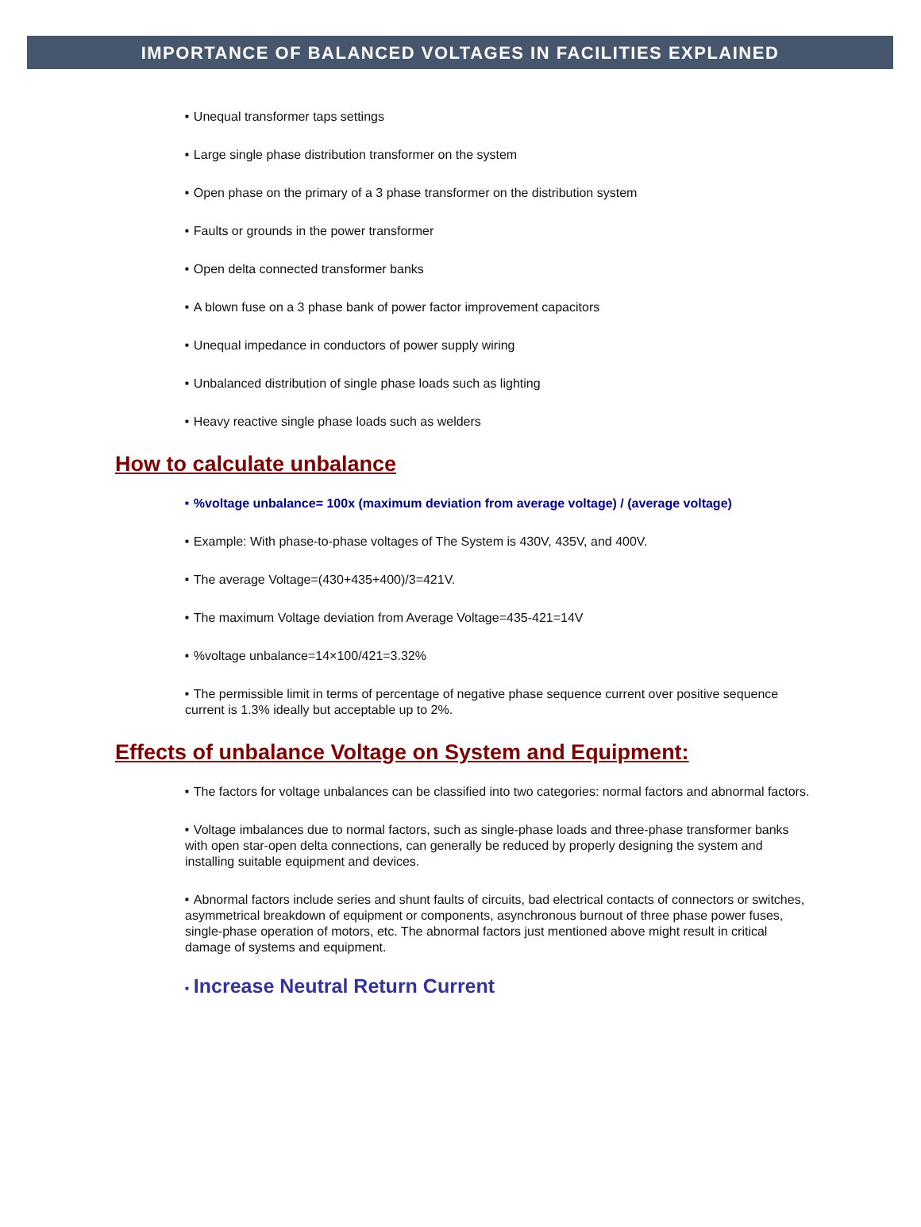IMPORTANCE OF BALANCED VOLTAGES IN FACILITIES EXPLAINED
■ Unequal transformer taps settings
■ Large single phase distribution transformer on the system
■ Open phase on the primary of a 3 phase transformer on the distribution system
■ Faults or grounds in the power transformer
■ Open delta connected transformer banks
■ A blown fuse on a 3 phase bank of power factor improvement capacitors
■ Unequal impedance in conductors of power supply wiring
■ Unbalanced distribution of single phase loads such as lighting
■ Heavy reactive single phase loads such as welders
How to calculate unbalance
■%voltage unbalance= 100x (maximum deviation from average voltage) / (average voltage)
■ Example: With phase-to-phase voltages of The System is 430V, 435V, and 400V.
■ The average Voltage=(430+435+400)/3=421V.
■ The maximum Voltage deviation from Average Voltage=435-421=14V
■%voltage unbalance=14×100/421=3.32%
■ The permissible limit in terms of percentage of negative phase sequence current over positive sequence current is 1.3% ideally but acceptable up to 2%.
Effects of unbalance Voltage on System and Equipment:
■ The factors for voltage unbalances can be classified into two categories: normal factors and abnormal factors.
■ Voltage imbalances due to normal factors, such as single-phase loads and three-phase transformer banks with open star-open delta connections, can generally be reduced by properly designing the system and installing suitable equipment and devices.
■ Abnormal factors include series and shunt faults of circuits, bad electrical contacts of connectors or switches, asymmetrical breakdown of equipment or components, asynchronous burnout of three phase power fuses, single-phase operation of motors, etc. The abnormal factors just mentioned above might result in critical damage of systems and equipment.
■ Increase Neutral Return Current